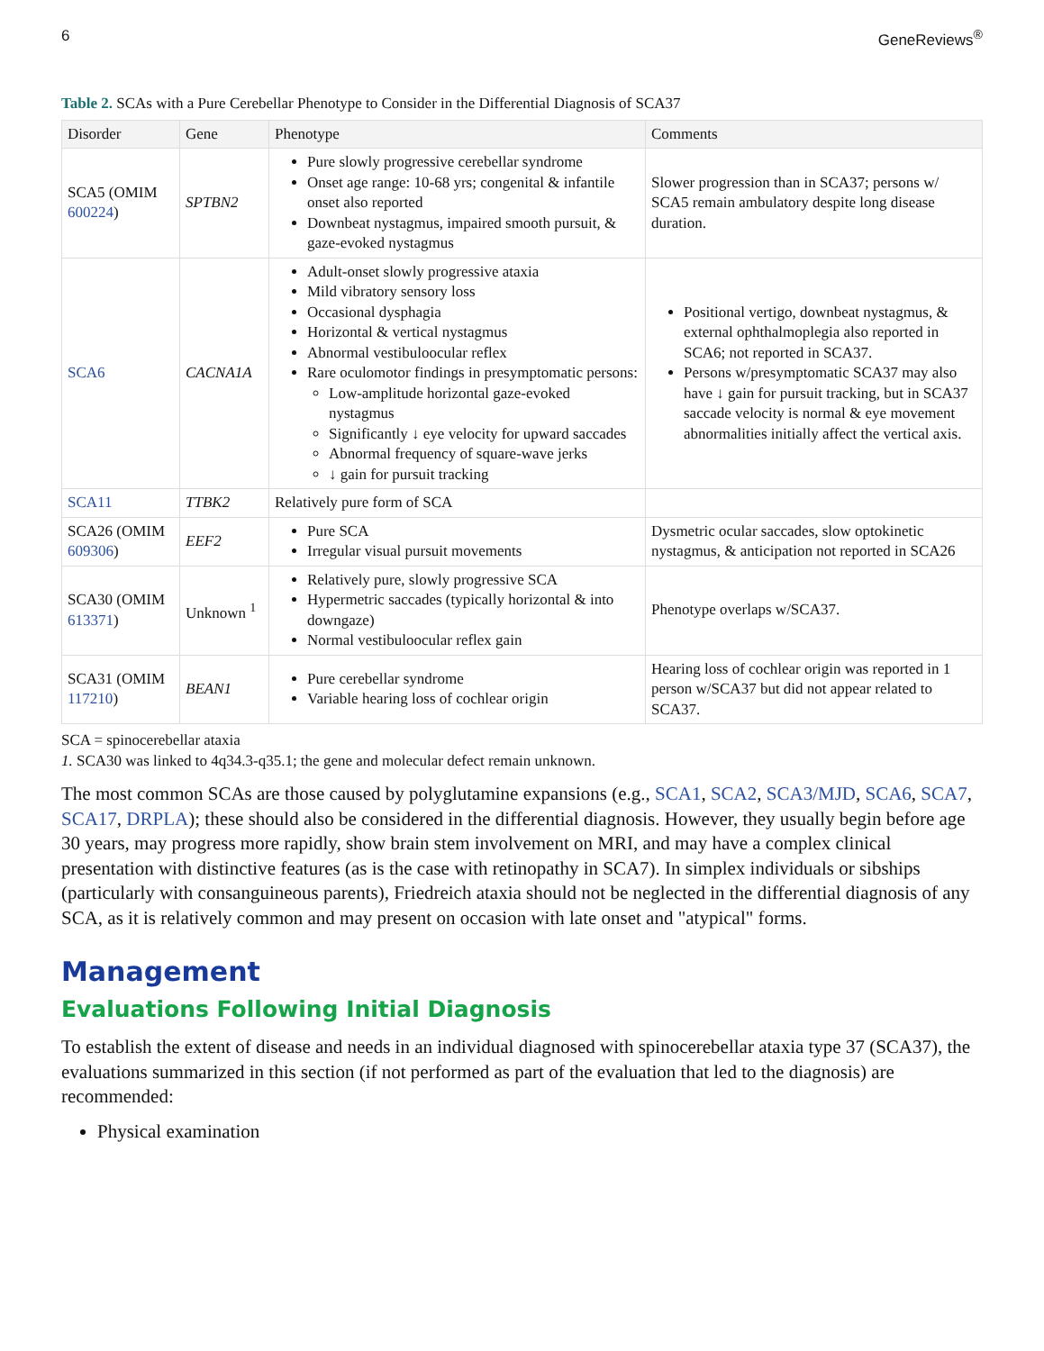6 GeneReviews<sup>®</sup>
Table 2. SCAs with a Pure Cerebellar Phenotype to Consider in the Differential Diagnosis of SCA37
| Disorder | Gene | Phenotype | Comments |
| --- | --- | --- | --- |
| SCA5 (OMIM 600224 ) | SPTBN2 | Pure slowly progressive cerebellar syndrome Onset age range: 10-68 yrs; congenital & infantile onset also reported Downbeat nystagmus, impaired smooth pursuit, & gaze-evoked nystagmus | Slower progression than in SCA37; persons w/ SCA5 remain ambulatory despite long disease duration. |
| SCA6 | CACNA1A | Adult-onset slowly progressive ataxia Mild vibratory sensory loss Occasional dysphagia Horizontal & vertical nystagmus Abnormal vestibuloocular reflex Rare oculomotor findings in presymptomatic persons: Low-amplitude horizontal gaze-evoked nystagmus Significantly ↓ eye velocity for upward saccades Abnormal frequency of square-wave jerks ↓ gain for pursuit tracking | Positional vertigo, downbeat nystagmus, & external ophthalmoplegia also reported in SCA6; not reported in SCA37. Persons w/presymptomatic SCA37 may also have ↓ gain for pursuit tracking, but in SCA37 saccade velocity is normal & eye movement abnormalities initially affect the vertical axis. |
| SCA11 | TTBK2 | Relatively pure form of SCA | |
| SCA26 (OMIM 609306 ) | EEF2 | Pure SCA Irregular visual pursuit movements | Dysmetric ocular saccades, slow optokinetic nystagmus, & anticipation not reported in SCA26 |
| SCA30 (OMIM 613371 ) | Unknown <sup>1</sup> | Relatively pure, slowly progressive SCA Hypermetric saccades (typically horizontal & into downgaze) Normal vestibuloocular reflex gain | Phenotype overlaps w/SCA37. |
| SCA31 (OMIM 117210 ) | BEAN1 | Pure cerebellar syndrome Variable hearing loss of cochlear origin | Hearing loss of cochlear origin was reported in 1 person w/SCA37 but did not appear related to SCA37. |
SCA = spinocerebellar ataxia
1. SCA30 was linked to 4q34.3-q35.1; the gene and molecular defect remain unknown.
The most common SCAs are those caused by polyglutamine expansions (e.g., SCA1, SCA2, SCA3/MJD, SCA6, SCA7, SCA17, DRPLA); these should also be considered in the differential diagnosis. However, they usually begin before age 30 years, may progress more rapidly, show brain stem involvement on MRI, and may have a complex clinical presentation with distinctive features (as is the case with retinopathy in SCA7). In simplex individuals or sibships (particularly with consanguineous parents), Friedreich ataxia should not be neglected in the differential diagnosis of any SCA, as it is relatively common and may present on occasion with late onset and "atypical" forms.
Management
Evaluations Following Initial Diagnosis
To establish the extent of disease and needs in an individual diagnosed with spinocerebellar ataxia type 37 (SCA37), the evaluations summarized in this section (if not performed as part of the evaluation that led to the diagnosis) are recommended:
Physical examination